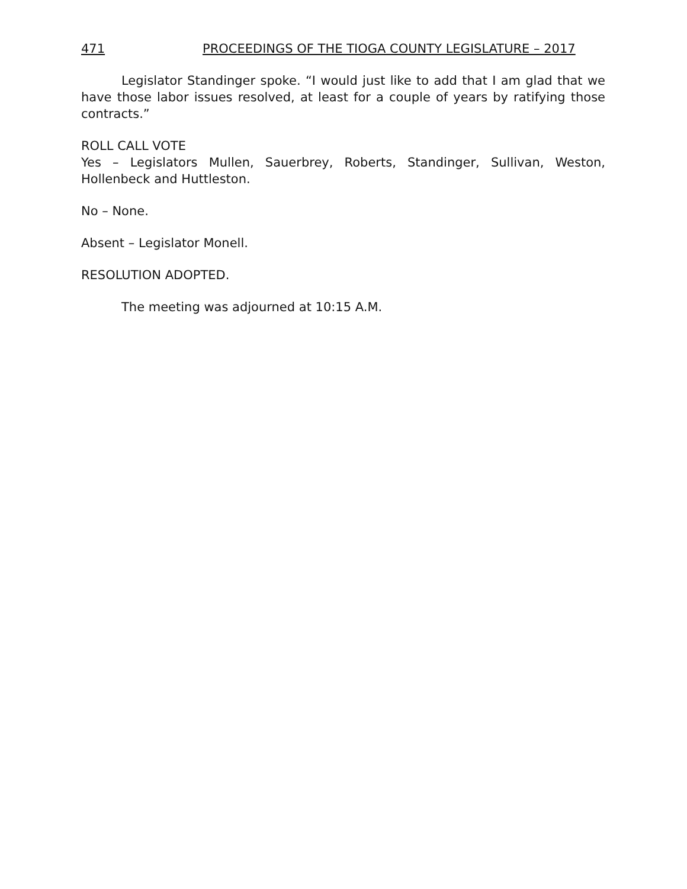471 PROCEEDINGS OF THE TIOGA COUNTY LEGISLATURE – 2017
Legislator Standinger spoke. “I would just like to add that I am glad that we have those labor issues resolved, at least for a couple of years by ratifying those contracts.”
ROLL CALL VOTE
Yes – Legislators Mullen, Sauerbrey, Roberts, Standinger, Sullivan, Weston, Hollenbeck and Huttleston.
No – None.
Absent – Legislator Monell.
RESOLUTION ADOPTED.
The meeting was adjourned at 10:15 A.M.